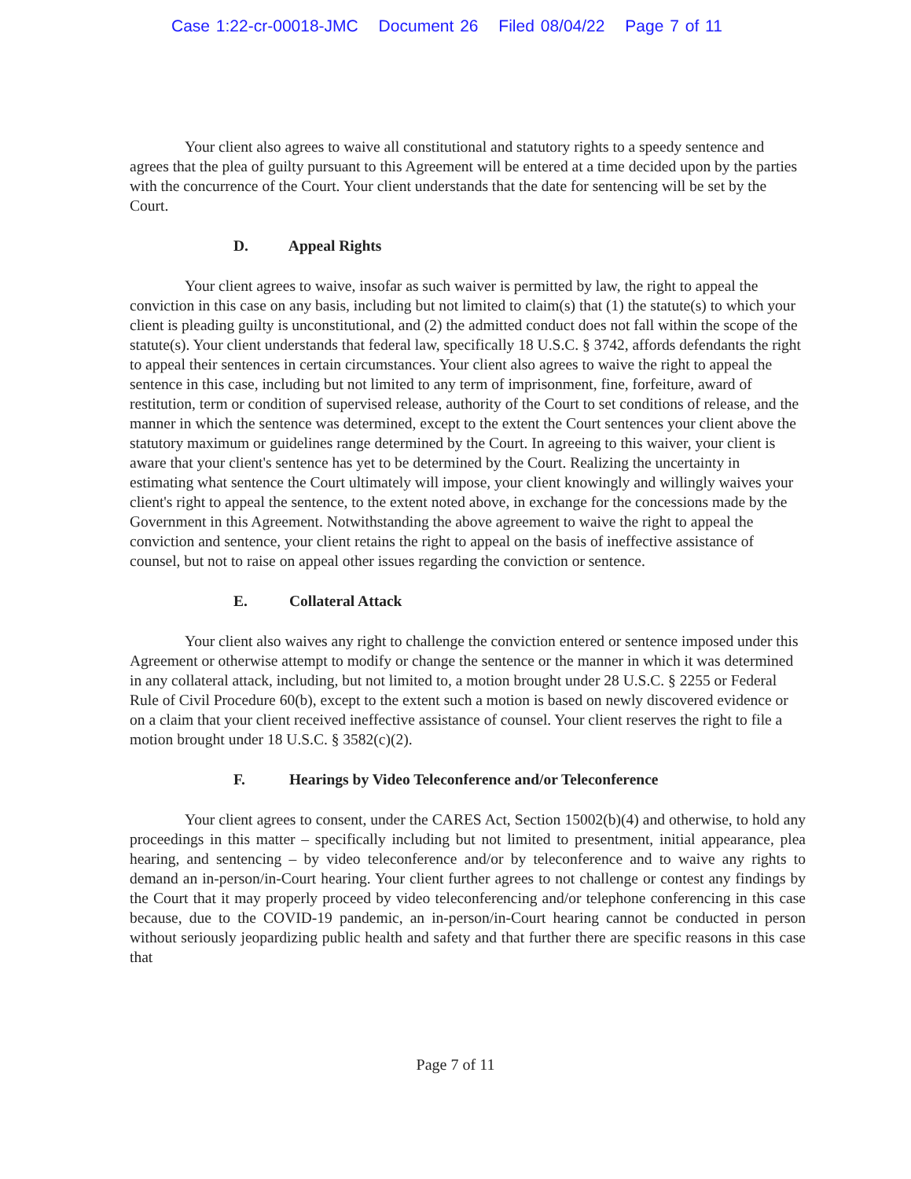Case 1:22-cr-00018-JMC Document 26 Filed 08/04/22 Page 7 of 11
Your client also agrees to waive all constitutional and statutory rights to a speedy sentence and agrees that the plea of guilty pursuant to this Agreement will be entered at a time decided upon by the parties with the concurrence of the Court. Your client understands that the date for sentencing will be set by the Court.
D. Appeal Rights
Your client agrees to waive, insofar as such waiver is permitted by law, the right to appeal the conviction in this case on any basis, including but not limited to claim(s) that (1) the statute(s) to which your client is pleading guilty is unconstitutional, and (2) the admitted conduct does not fall within the scope of the statute(s). Your client understands that federal law, specifically 18 U.S.C. § 3742, affords defendants the right to appeal their sentences in certain circumstances. Your client also agrees to waive the right to appeal the sentence in this case, including but not limited to any term of imprisonment, fine, forfeiture, award of restitution, term or condition of supervised release, authority of the Court to set conditions of release, and the manner in which the sentence was determined, except to the extent the Court sentences your client above the statutory maximum or guidelines range determined by the Court. In agreeing to this waiver, your client is aware that your client's sentence has yet to be determined by the Court. Realizing the uncertainty in estimating what sentence the Court ultimately will impose, your client knowingly and willingly waives your client's right to appeal the sentence, to the extent noted above, in exchange for the concessions made by the Government in this Agreement. Notwithstanding the above agreement to waive the right to appeal the conviction and sentence, your client retains the right to appeal on the basis of ineffective assistance of counsel, but not to raise on appeal other issues regarding the conviction or sentence.
E. Collateral Attack
Your client also waives any right to challenge the conviction entered or sentence imposed under this Agreement or otherwise attempt to modify or change the sentence or the manner in which it was determined in any collateral attack, including, but not limited to, a motion brought under 28 U.S.C. § 2255 or Federal Rule of Civil Procedure 60(b), except to the extent such a motion is based on newly discovered evidence or on a claim that your client received ineffective assistance of counsel. Your client reserves the right to file a motion brought under 18 U.S.C. § 3582(c)(2).
F. Hearings by Video Teleconference and/or Teleconference
Your client agrees to consent, under the CARES Act, Section 15002(b)(4) and otherwise, to hold any proceedings in this matter – specifically including but not limited to presentment, initial appearance, plea hearing, and sentencing – by video teleconference and/or by teleconference and to waive any rights to demand an in-person/in-Court hearing. Your client further agrees to not challenge or contest any findings by the Court that it may properly proceed by video teleconferencing and/or telephone conferencing in this case because, due to the COVID-19 pandemic, an in-person/in-Court hearing cannot be conducted in person without seriously jeopardizing public health and safety and that further there are specific reasons in this case that
Page 7 of 11